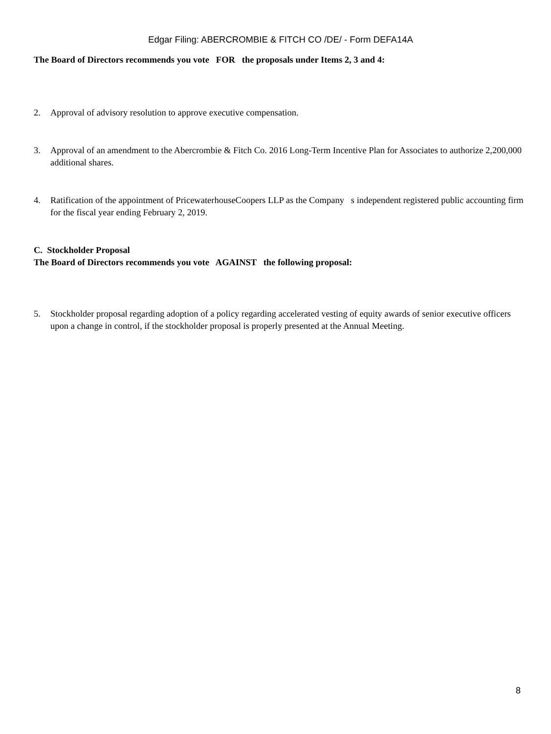Edgar Filing: ABERCROMBIE & FITCH CO /DE/ - Form DEFA14A
The Board of Directors recommends you vote FOR the proposals under Items 2, 3 and 4:
2. Approval of advisory resolution to approve executive compensation.
3. Approval of an amendment to the Abercrombie & Fitch Co. 2016 Long-Term Incentive Plan for Associates to authorize 2,200,000 additional shares.
4. Ratification of the appointment of PricewaterhouseCoopers LLP as the Company s independent registered public accounting firm for the fiscal year ending February 2, 2019.
C. Stockholder Proposal
The Board of Directors recommends you vote AGAINST the following proposal:
5. Stockholder proposal regarding adoption of a policy regarding accelerated vesting of equity awards of senior executive officers upon a change in control, if the stockholder proposal is properly presented at the Annual Meeting.
8